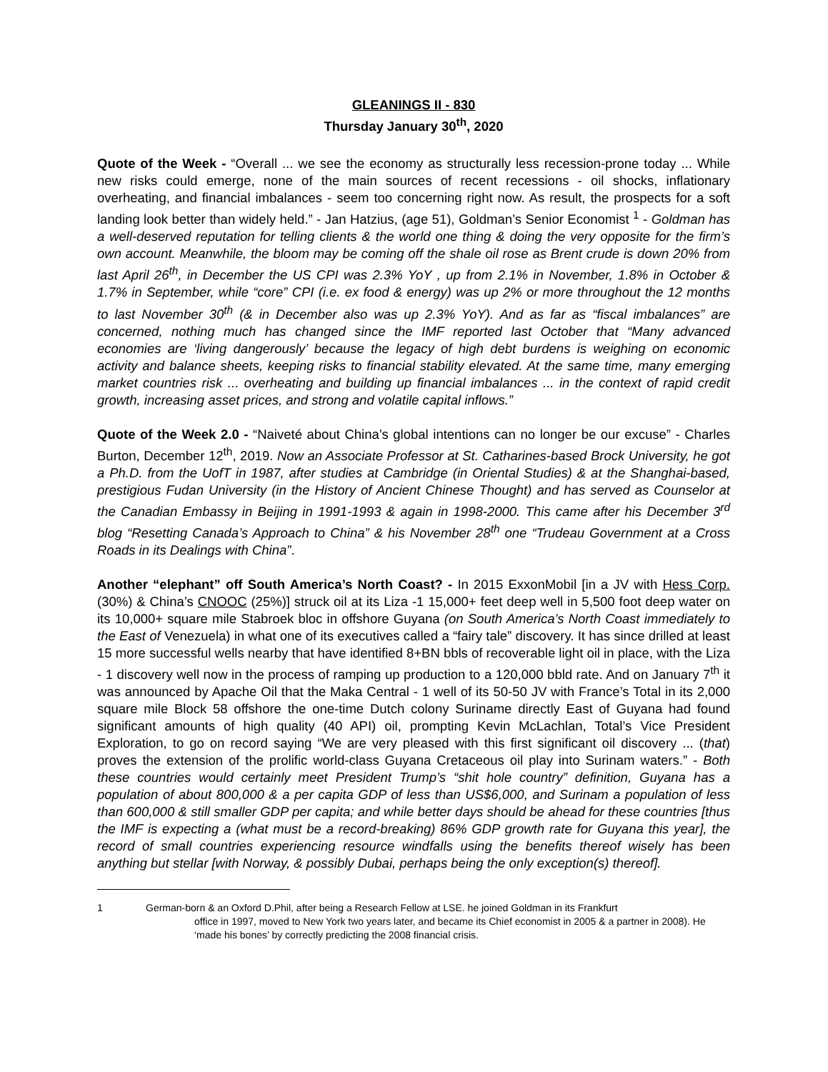GLEANINGS II - 830
Thursday January 30<sup>th</sup>, 2020
Quote of the Week - “Overall ... we see the economy as structurally less recession-prone today ... While new risks could emerge, none of the main sources of recent recessions - oil shocks, inflationary overheating, and financial imbalances - seem too concerning right now. As result, the prospects for a soft landing look better than widely held.” - Jan Hatzius, (age 51), Goldman’s Senior Economist <sup>1</sup> - Goldman has a well-deserved reputation for telling clients & the world one thing & doing the very opposite for the firm’s own account. Meanwhile, the bloom may be coming off the shale oil rose as Brent crude is down 20% from last April 26<sup>th</sup>, in December the US CPI was 2.3% YoY , up from 2.1% in November, 1.8% in October & 1.7% in September, while “core” CPI (i.e. ex food & energy) was up 2% or more throughout the 12 months to last November 30<sup>th</sup> (& in December also was up 2.3% YoY). And as far as “fiscal imbalances” are concerned, nothing much has changed since the IMF reported last October that “Many advanced economies are ‘living dangerously’ because the legacy of high debt burdens is weighing on economic activity and balance sheets, keeping risks to financial stability elevated. At the same time, many emerging market countries risk ... overheating and building up financial imbalances ... in the context of rapid credit growth, increasing asset prices, and strong and volatile capital inflows.”
Quote of the Week 2.0 - “Naiveté about China’s global intentions can no longer be our excuse” - Charles Burton, December 12<sup>th</sup>, 2019. Now an Associate Professor at St. Catharines-based Brock University, he got a Ph.D. from the UofT in 1987, after studies at Cambridge (in Oriental Studies) & at the Shanghai-based, prestigious Fudan University (in the History of Ancient Chinese Thought) and has served as Counselor at the Canadian Embassy in Beijing in 1991-1993 & again in 1998-2000. This came after his December 3<sup>rd</sup> blog “Resetting Canada’s Approach to China” & his November 28<sup>th</sup> one “Trudeau Government at a Cross Roads in its Dealings with China”.
Another “elephant” off South America’s North Coast? - In 2015 ExxonMobil [in a JV with Hess Corp. (30%) & China’s CNOOC (25%)] struck oil at its Liza -1 15,000+ feet deep well in 5,500 foot deep water on its 10,000+ square mile Stabroek bloc in offshore Guyana (on South America’s North Coast immediately to the East of Venezuela) in what one of its executives called a “fairy tale” discovery. It has since drilled at least 15 more successful wells nearby that have identified 8+BN bbls of recoverable light oil in place, with the Liza - 1 discovery well now in the process of ramping up production to a 120,000 bbld rate. And on January 7<sup>th</sup> it was announced by Apache Oil that the Maka Central - 1 well of its 50-50 JV with France’s Total in its 2,000 square mile Block 58 offshore the one-time Dutch colony Suriname directly East of Guyana had found significant amounts of high quality (40 API) oil, prompting Kevin McLachlan, Total’s Vice President Exploration, to go on record saying “We are very pleased with this first significant oil discovery ... (that) proves the extension of the prolific world-class Guyana Cretaceous oil play into Surinam waters.” - Both these countries would certainly meet President Trump’s “shit hole country” definition, Guyana has a population of about 800,000 & a per capita GDP of less than US$6,000, and Surinam a population of less than 600,000 & still smaller GDP per capita; and while better days should be ahead for these countries [thus the IMF is expecting a (what must be a record-breaking) 86% GDP growth rate for Guyana this year], the record of small countries experiencing resource windfalls using the benefits thereof wisely has been anything but stellar [with Norway, & possibly Dubai, perhaps being the only exception(s) thereof].
1 German-born & an Oxford D.Phil, after being a Research Fellow at LSE. he joined Goldman in its Frankfurt
office in 1997, moved to New York two years later, and became its Chief economist in 2005 & a partner in 2008). He ‘made his bones’ by correctly predicting the 2008 financial crisis.